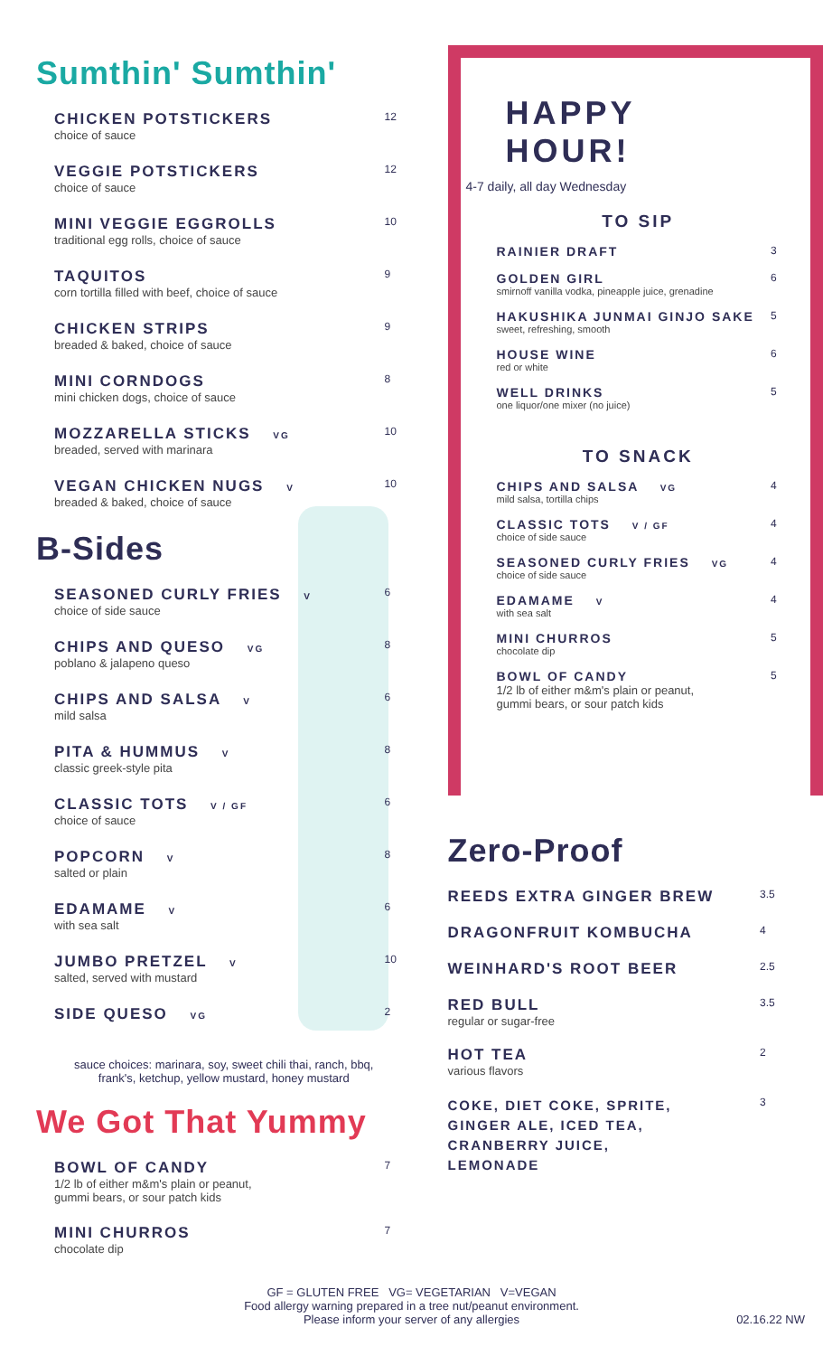Sumthin' Sumthin'
CHICKEN POTSTICKERS
choice of sauce
12
VEGGIE POTSTICKERS
choice of sauce
12
MINI VEGGIE EGGROLLS
traditional egg rolls, choice of sauce
10
TAQUITOS
corn tortilla filled with beef, choice of sauce
9
CHICKEN STRIPS
breaded & baked, choice of sauce
9
MINI CORNDOGS
mini chicken dogs, choice of sauce
8
MOZZARELLA STICKS VG
breaded, served with marinara
10
VEGAN CHICKEN NUGS V
breaded & baked, choice of sauce
10
B-Sides
SEASONED CURLY FRIES V
choice of side sauce
6
CHIPS AND QUESO VG
poblano & jalapeno queso
8
CHIPS AND SALSA V
mild salsa
6
PITA & HUMMUS V
classic greek-style pita
8
CLASSIC TOTS V / GF
choice of sauce
6
POPCORN V
salted or plain
8
EDAMAME V
with sea salt
6
JUMBO PRETZEL V
salted, served with mustard
10
SIDE QUESO VG
2
sauce choices: marinara, soy, sweet chili thai, ranch, bbq, frank's, ketchup, yellow mustard, honey mustard
We Got That Yummy
BOWL OF CANDY
1/2 lb of either m&m's plain or peanut,
gummi bears, or sour patch kids
7
MINI CHURROS
chocolate dip
7
HAPPY
HOUR!
4-7 daily, all day Wednesday
TO SIP
RAINIER DRAFT
3
GOLDEN GIRL
smirnoff vanilla vodka, pineapple juice, grenadine
6
HAKUSHIKA JUNMAI GINJO SAKE
sweet, refreshing, smooth
5
HOUSE WINE
red or white
6
WELL DRINKS
one liquor/one mixer (no juice)
5
TO SNACK
CHIPS AND SALSA VG
mild salsa, tortilla chips
4
CLASSIC TOTS V / GF
choice of side sauce
4
SEASONED CURLY FRIES VG
choice of side sauce
4
EDAMAME V
with sea salt
4
MINI CHURROS
chocolate dip
5
BOWL OF CANDY
1/2 lb of either m&m's plain or peanut,
gummi bears, or sour patch kids
5
Zero-Proof
REEDS EXTRA GINGER BREW
3.5
DRAGONFRUIT KOMBUCHA
4
WEINHARD'S ROOT BEER
2.5
RED BULL
regular or sugar-free
3.5
HOT TEA
various flavors
2
COKE, DIET COKE, SPRITE,
GINGER ALE, ICED TEA,
CRANBERRY JUICE,
LEMONADE
3
GF = GLUTEN FREE VG= VEGETARIAN V=VEGAN
Food allergy warning prepared in a tree nut/peanut environment.
Please inform your server of any allergies 02.16.22 NW